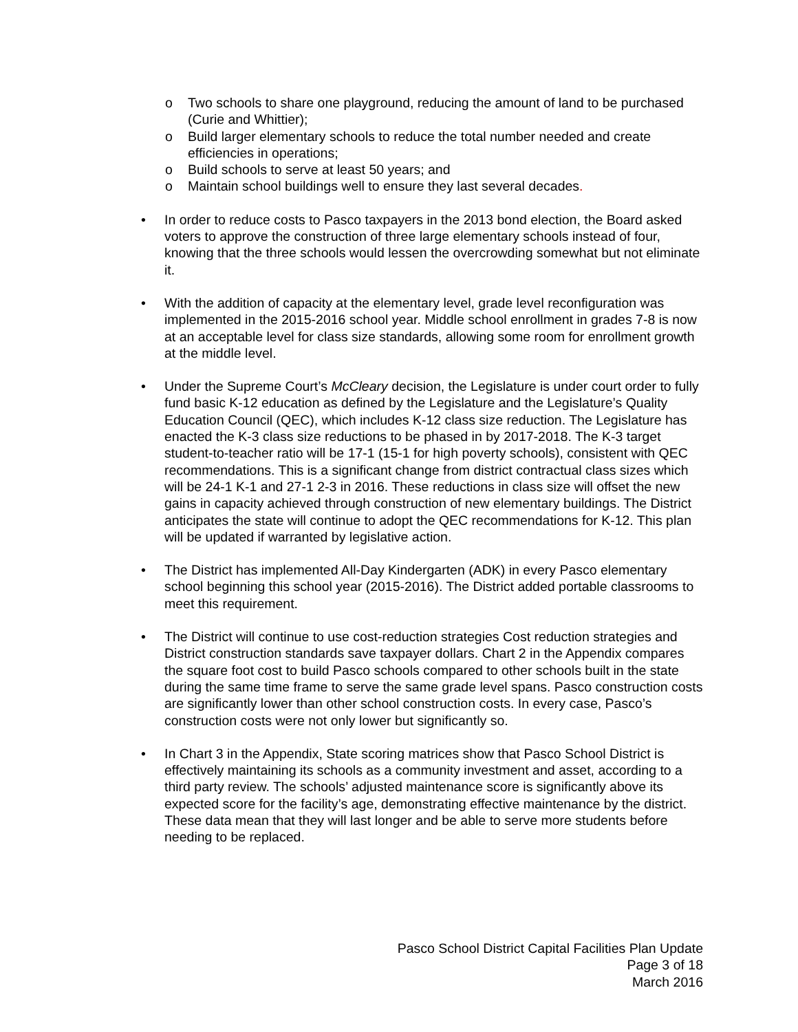o Two schools to share one playground, reducing the amount of land to be purchased (Curie and Whittier);
o Build larger elementary schools to reduce the total number needed and create efficiencies in operations;
o Build schools to serve at least 50 years; and
o Maintain school buildings well to ensure they last several decades.
• In order to reduce costs to Pasco taxpayers in the 2013 bond election, the Board asked voters to approve the construction of three large elementary schools instead of four, knowing that the three schools would lessen the overcrowding somewhat but not eliminate it.
• With the addition of capacity at the elementary level, grade level reconfiguration was implemented in the 2015-2016 school year. Middle school enrollment in grades 7-8 is now at an acceptable level for class size standards, allowing some room for enrollment growth at the middle level.
• Under the Supreme Court’s McCleary decision, the Legislature is under court order to fully fund basic K-12 education as defined by the Legislature and the Legislature’s Quality Education Council (QEC), which includes K-12 class size reduction. The Legislature has enacted the K-3 class size reductions to be phased in by 2017-2018. The K-3 target student-to-teacher ratio will be 17-1 (15-1 for high poverty schools), consistent with QEC recommendations. This is a significant change from district contractual class sizes which will be 24-1 K-1 and 27-1 2-3 in 2016. These reductions in class size will offset the new gains in capacity achieved through construction of new elementary buildings. The District anticipates the state will continue to adopt the QEC recommendations for K-12. This plan will be updated if warranted by legislative action.
• The District has implemented All-Day Kindergarten (ADK) in every Pasco elementary school beginning this school year (2015-2016). The District added portable classrooms to meet this requirement.
• The District will continue to use cost-reduction strategies Cost reduction strategies and District construction standards save taxpayer dollars. Chart 2 in the Appendix compares the square foot cost to build Pasco schools compared to other schools built in the state during the same time frame to serve the same grade level spans. Pasco construction costs are significantly lower than other school construction costs. In every case, Pasco’s construction costs were not only lower but significantly so.
• In Chart 3 in the Appendix, State scoring matrices show that Pasco School District is effectively maintaining its schools as a community investment and asset, according to a third party review. The schools’ adjusted maintenance score is significantly above its expected score for the facility’s age, demonstrating effective maintenance by the district. These data mean that they will last longer and be able to serve more students before needing to be replaced.
Pasco School District Capital Facilities Plan Update
Page 3 of 18
March 2016